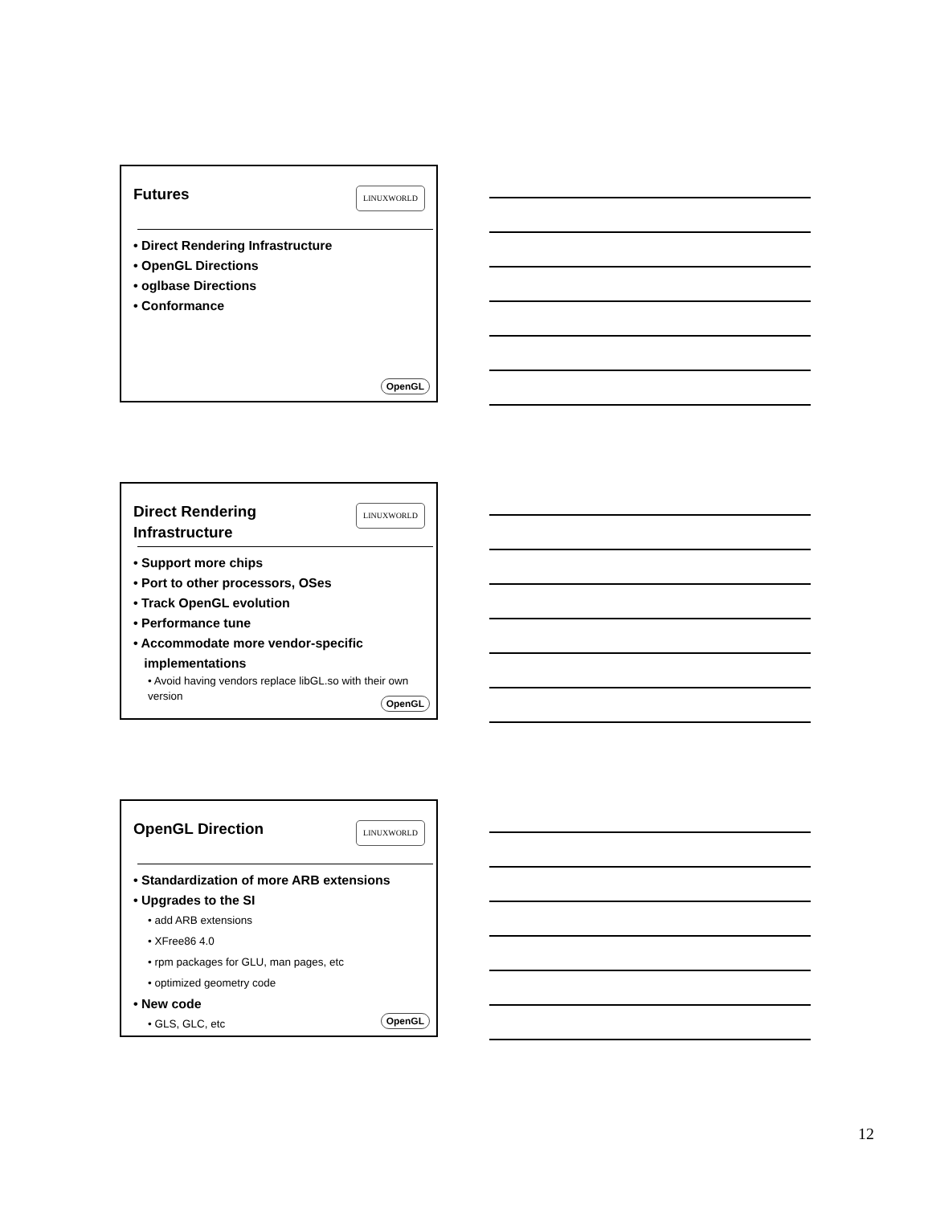Futures LINUXWORLD
• Direct Rendering Infrastructure
• OpenGL Directions
• oglbase Directions
• Conformance
OpenGL
Direct Rendering Infrastructure
LINUXWORLD
• Support more chips
• Port to other processors, OSes
• Track OpenGL evolution
• Performance tune
• Accommodate more vendor-specific
implementations
• Avoid having vendors replace libGL.so with their own version
OpenGL
OpenGL Direction LINUXWORLD
• Standardization of more ARB extensions
• Upgrades to the SI
• add ARB extensions
• XFree86 4.0
• rpm packages for GLU, man pages, etc
• optimized geometry code
• New code
• GLS, GLC, etc
OpenGL
12